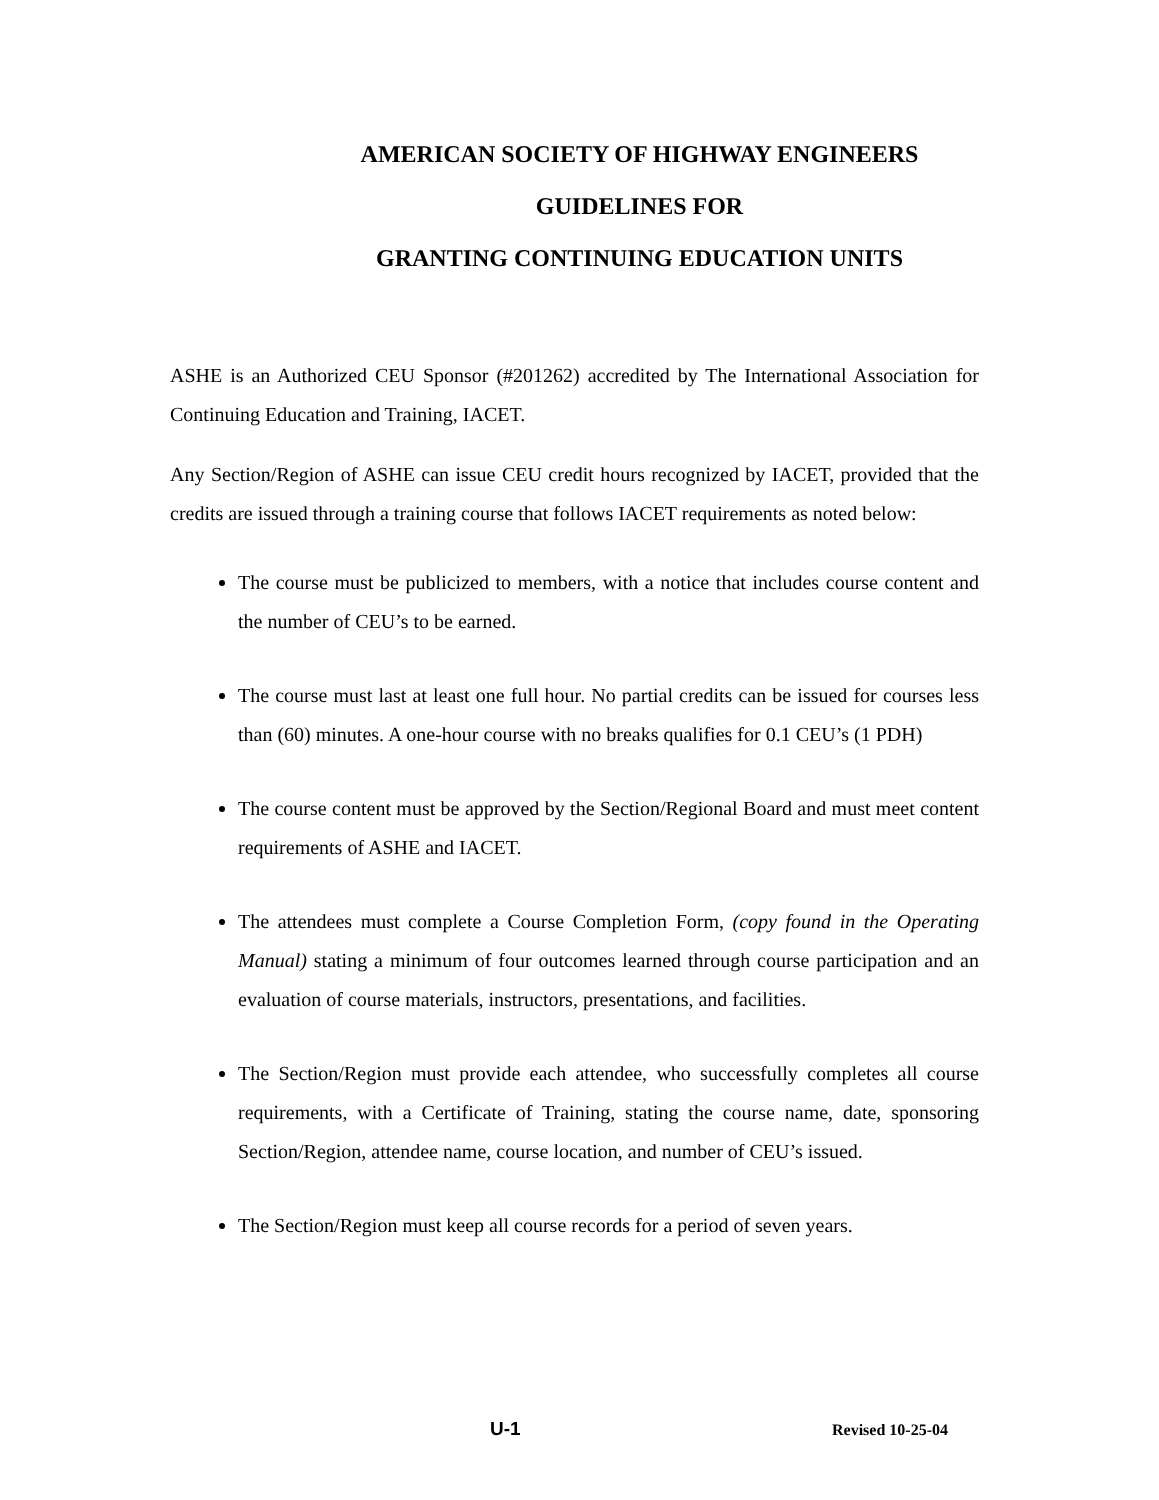AMERICAN SOCIETY OF HIGHWAY ENGINEERS
GUIDELINES FOR
GRANTING CONTINUING EDUCATION UNITS
ASHE is an Authorized CEU Sponsor (#201262) accredited by The International Association for Continuing Education and Training, IACET.
Any Section/Region of ASHE can issue CEU credit hours recognized by IACET, provided that the credits are issued through a training course that follows IACET requirements as noted below:
The course must be publicized to members, with a notice that includes course content and the number of CEU’s to be earned.
The course must last at least one full hour. No partial credits can be issued for courses less than (60) minutes. A one-hour course with no breaks qualifies for 0.1 CEU’s (1 PDH)
The course content must be approved by the Section/Regional Board and must meet content requirements of ASHE and IACET.
The attendees must complete a Course Completion Form, (copy found in the Operating Manual) stating a minimum of four outcomes learned through course participation and an evaluation of course materials, instructors, presentations, and facilities.
The Section/Region must provide each attendee, who successfully completes all course requirements, with a Certificate of Training, stating the course name, date, sponsoring Section/Region, attendee name, course location, and number of CEU’s issued.
The Section/Region must keep all course records for a period of seven years.
U-1 Revised 10-25-04